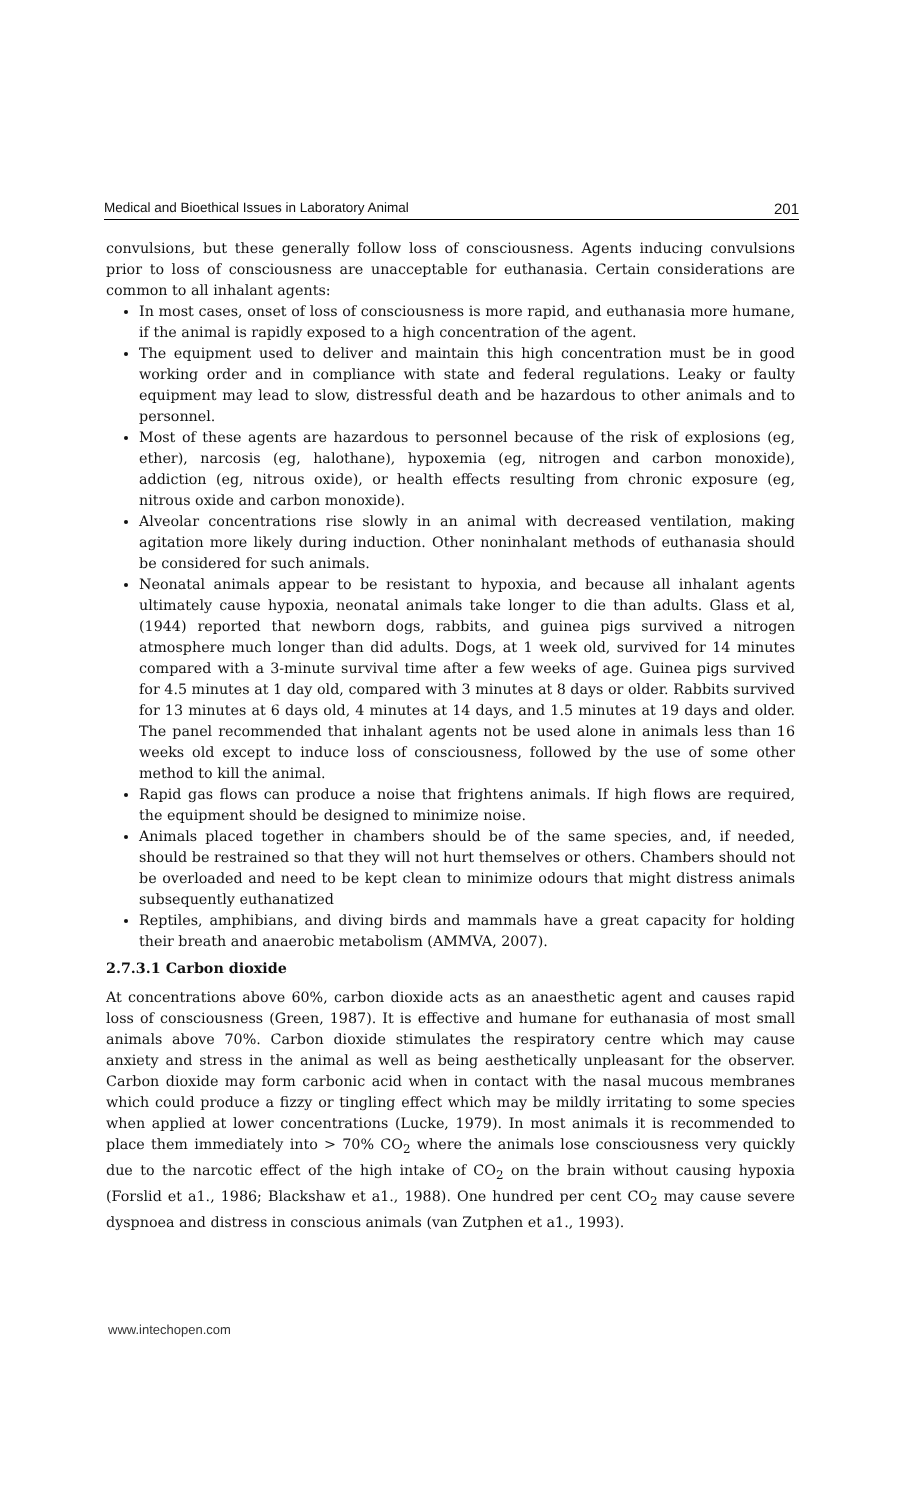Medical and Bioethical Issues in Laboratory Animal 201
convulsions, but these generally follow loss of consciousness. Agents inducing convulsions prior to loss of consciousness are unacceptable for euthanasia. Certain considerations are common to all inhalant agents:
In most cases, onset of loss of consciousness is more rapid, and euthanasia more humane, if the animal is rapidly exposed to a high concentration of the agent.
The equipment used to deliver and maintain this high concentration must be in good working order and in compliance with state and federal regulations. Leaky or faulty equipment may lead to slow, distressful death and be hazardous to other animals and to personnel.
Most of these agents are hazardous to personnel because of the risk of explosions (eg, ether), narcosis (eg, halothane), hypoxemia (eg, nitrogen and carbon monoxide), addiction (eg, nitrous oxide), or health effects resulting from chronic exposure (eg, nitrous oxide and carbon monoxide).
Alveolar concentrations rise slowly in an animal with decreased ventilation, making agitation more likely during induction. Other noninhalant methods of euthanasia should be considered for such animals.
Neonatal animals appear to be resistant to hypoxia, and because all inhalant agents ultimately cause hypoxia, neonatal animals take longer to die than adults. Glass et al, (1944) reported that newborn dogs, rabbits, and guinea pigs survived a nitrogen atmosphere much longer than did adults. Dogs, at 1 week old, survived for 14 minutes compared with a 3-minute survival time after a few weeks of age. Guinea pigs survived for 4.5 minutes at 1 day old, compared with 3 minutes at 8 days or older. Rabbits survived for 13 minutes at 6 days old, 4 minutes at 14 days, and 1.5 minutes at 19 days and older. The panel recommended that inhalant agents not be used alone in animals less than 16 weeks old except to induce loss of consciousness, followed by the use of some other method to kill the animal.
Rapid gas flows can produce a noise that frightens animals. If high flows are required, the equipment should be designed to minimize noise.
Animals placed together in chambers should be of the same species, and, if needed, should be restrained so that they will not hurt themselves or others. Chambers should not be overloaded and need to be kept clean to minimize odours that might distress animals subsequently euthanatized
Reptiles, amphibians, and diving birds and mammals have a great capacity for holding their breath and anaerobic metabolism (AMMVA, 2007).
2.7.3.1 Carbon dioxide
At concentrations above 60%, carbon dioxide acts as an anaesthetic agent and causes rapid loss of consciousness (Green, 1987). It is effective and humane for euthanasia of most small animals above 70%. Carbon dioxide stimulates the respiratory centre which may cause anxiety and stress in the animal as well as being aesthetically unpleasant for the observer. Carbon dioxide may form carbonic acid when in contact with the nasal mucous membranes which could produce a fizzy or tingling effect which may be mildly irritating to some species when applied at lower concentrations (Lucke, 1979). In most animals it is recommended to place them immediately into > 70% CO<sub>2</sub> where the animals lose consciousness very quickly due to the narcotic effect of the high intake of CO<sub>2</sub> on the brain without causing hypoxia (Forslid et a1., 1986; Blackshaw et a1., 1988). One hundred per cent CO<sub>2</sub> may cause severe dyspnoea and distress in conscious animals (van Zutphen et a1., 1993).
www.intechopen.com